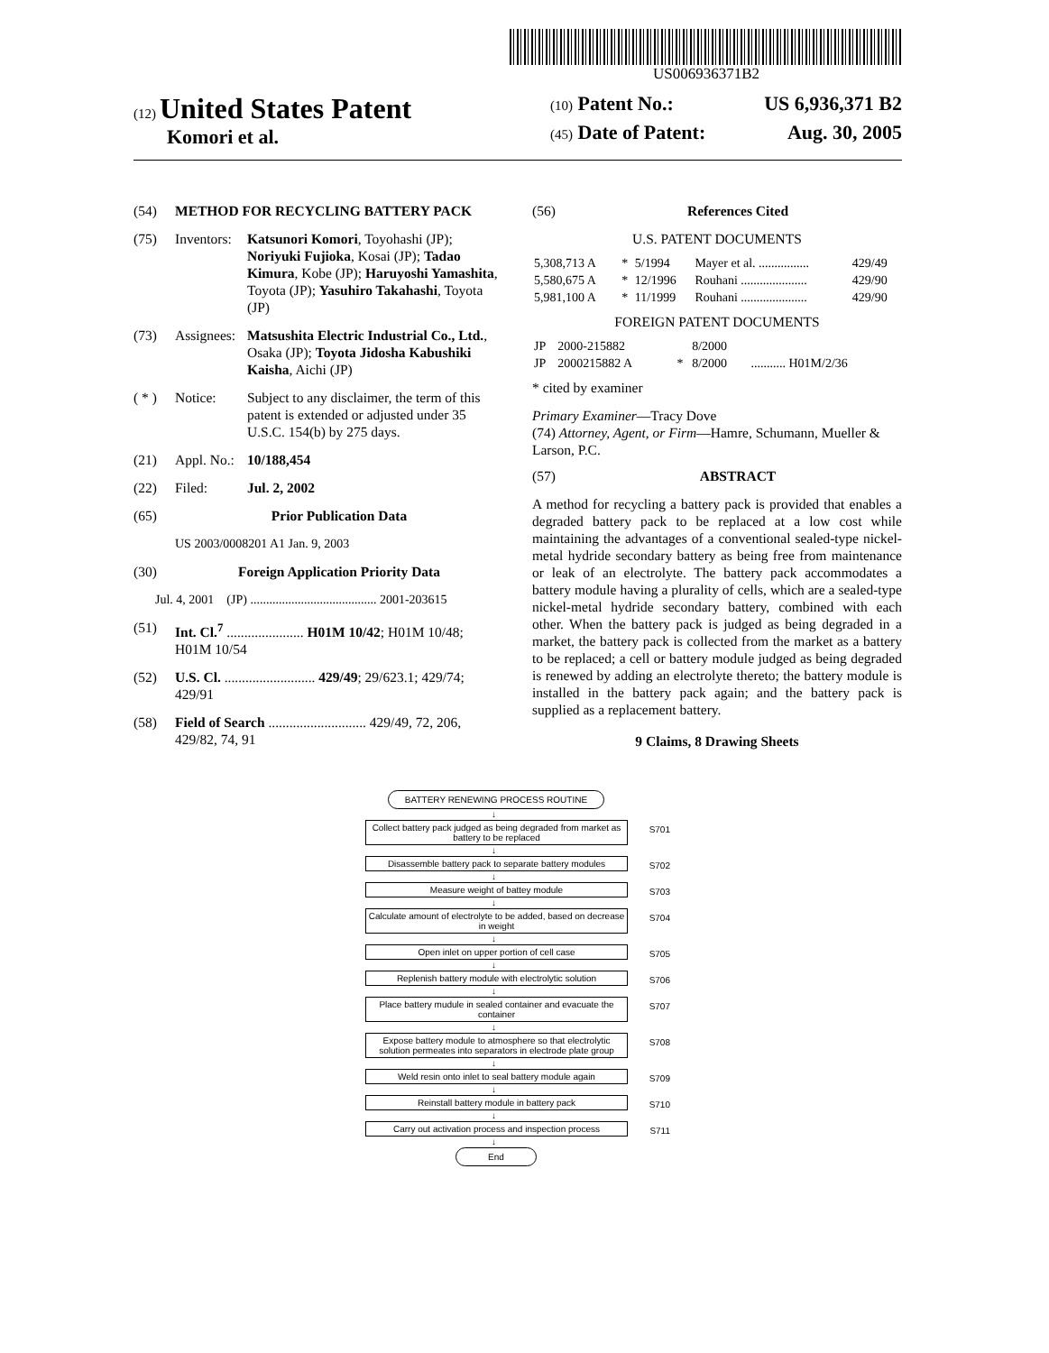US006936371B2
(12) United States Patent
Komori et al.
(10) Patent No.: US 6,936,371 B2
(45) Date of Patent: Aug. 30, 2005
(54) METHOD FOR RECYCLING BATTERY PACK
(75) Inventors:
Katsunori Komori, Toyohashi (JP); Noriyuki Fujioka, Kosai (JP); Tadao Kimura, Kobe (JP); Haruyoshi Yamashita, Toyota (JP); Yasuhiro Takahashi, Toyota (JP)
(73) Assignees:
Matsushita Electric Industrial Co., Ltd., Osaka (JP); Toyota Jidosha Kabushiki Kaisha, Aichi (JP)
( * )
Notice: Subject to any disclaimer, the term of this patent is extended or adjusted under 35 U.S.C. 154(b) by 275 days.
(21) Appl. No.:
10/188,454
(22) Filed: Jul. 2, 2002
(65) Prior Publication Data
US 2003/0008201 A1 Jan. 9, 2003
(30) Foreign Application Priority Data
Jul. 4, 2001 (JP) ........................................ 2001-203615
(51) Int. Cl.<sup>7</sup> ...................... H01M 10/42; H01M 10/48; H01M 10/54
(52) U.S. Cl. .......................... 429/49; 29/623.1; 429/74; 429/91
(58) Field of Search ............................ 429/49, 72, 206, 429/82, 74, 91
(56) References Cited
U.S. PATENT DOCUMENTS
| 5,308,713 A | * | 5/1994 | Mayer et al. ................ | 429/49 |
| 5,580,675 A | * | 12/1996 | Rouhani ..................... | 429/90 |
| 5,981,100 A | * | 11/1999 | Rouhani ..................... | 429/90 |
FOREIGN PATENT DOCUMENTS
| JP | 2000-215882 | | 8/2000 | |
| JP | 2000215882 A | * | 8/2000 | ........... H01M/2/36 |
* cited by examiner
Primary Examiner—Tracy Dove
(74) Attorney, Agent, or Firm—Hamre, Schumann, Mueller & Larson, P.C.
(57) ABSTRACT
A method for recycling a battery pack is provided that enables a degraded battery pack to be replaced at a low cost while maintaining the advantages of a conventional sealed-type nickel-metal hydride secondary battery as being free from maintenance or leak of an electrolyte. The battery pack accommodates a battery module having a plurality of cells, which are a sealed-type nickel-metal hydride secondary battery, combined with each other. When the battery pack is judged as being degraded in a market, the battery pack is collected from the market as a battery to be replaced; a cell or battery module judged as being degraded is renewed by adding an electrolyte thereto; the battery module is installed in the battery pack again; and the battery pack is supplied as a replacement battery.
9 Claims, 8 Drawing Sheets
BATTERY RENEWING PROCESS ROUTINE
↓
Collect battery pack judged as being degraded from market as battery to be replaced S701
↓
Disassemble battery pack to separate battery modules S702
↓
Measure weight of battey module S703
↓
Calculate amount of electrolyte to be added, based on decrease in weight S704
↓
Open inlet on upper portion of cell case S705
↓
Replenish battery module with electrolytic solution S706
↓
Place battery mudule in sealed container and evacuate the container S707
↓
Expose battery module to atmosphere so that electrolytic solution permeates into separators in electrode plate group S708
↓
Weld resin onto inlet to seal battery module again S709
↓
Reinstall battery module in battery pack S710
↓
Carry out activation process and inspection process S711
↓
End